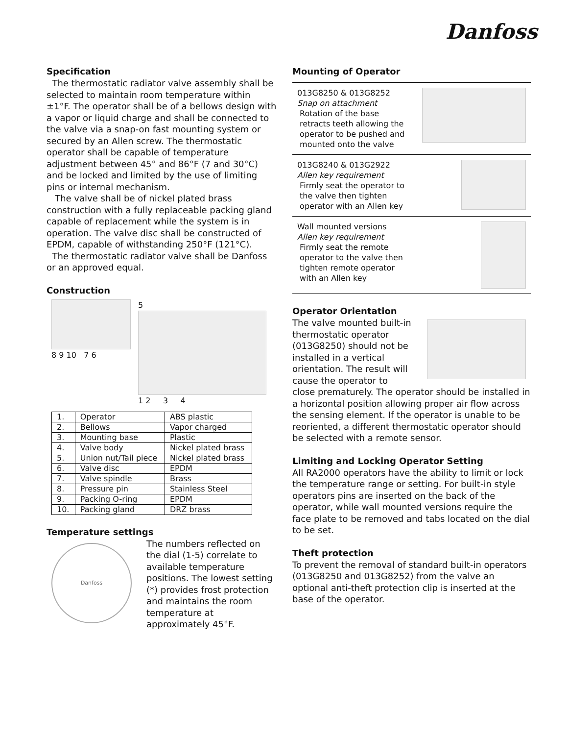Danfoss
Specification
The thermostatic radiator valve assembly shall be selected to maintain room temperature within ±1°F. The operator shall be of a bellows design with a vapor or liquid charge and shall be connected to the valve via a snap-on fast mounting system or secured by an Allen screw. The thermostatic operator shall be capable of temperature adjustment between 45° and 86°F (7 and 30°C) and be locked and limited by the use of limiting pins or internal mechanism.
The valve shall be of nickel plated brass construction with a fully replaceable packing gland capable of replacement while the system is in operation. The valve disc shall be constructed of EPDM, capable of withstanding 250°F (121°C).
The thermostatic radiator valve shall be Danfoss or an approved equal.
Construction
8 9 10 7 6 5
1 2 3 4
| 1. | Operator | ABS plastic |
| 2. | Bellows | Vapor charged |
| 3. | Mounting base | Plastic |
| 4. | Valve body | Nickel plated brass |
| 5. | Union nut/Tail piece | Nickel plated brass |
| 6. | Valve disc | EPDM |
| 7. | Valve spindle | Brass |
| 8. | Pressure pin | Stainless Steel |
| 9. | Packing O-ring | EPDM |
| 10. | Packing gland | DRZ brass |
Temperature settings
Danfoss
The numbers reflected on the dial (1-5) correlate to available temperature positions. The lowest setting (*) provides frost protection and maintains the room temperature at approximately 45°F.
Mounting of Operator
013G8250 & 013G8252
Snap on attachment
Rotation of the base
retracts teeth allowing the
operator to be pushed and
mounted onto the valve
013G8240 & 013G2922
Allen key requirement
Firmly seat the operator to
the valve then tighten
operator with an Allen key
Wall mounted versions
Allen key requirement
Firmly seat the remote
operator to the valve then
tighten remote operator
with an Allen key
Operator Orientation
The valve mounted built-in thermostatic operator (013G8250) should not be installed in a vertical orientation. The result will cause the operator to close prematurely. The operator should be installed in a horizontal position allowing proper air flow across the sensing element. If the operator is unable to be reoriented, a different thermostatic operator should be selected with a remote sensor.
Limiting and Locking Operator Setting
All RA2000 operators have the ability to limit or lock the temperature range or setting. For built-in style operators pins are inserted on the back of the operator, while wall mounted versions require the face plate to be removed and tabs located on the dial to be set.
Theft protection
To prevent the removal of standard built-in operators (013G8250 and 013G8252) from the valve an optional anti-theft protection clip is inserted at the base of the operator.